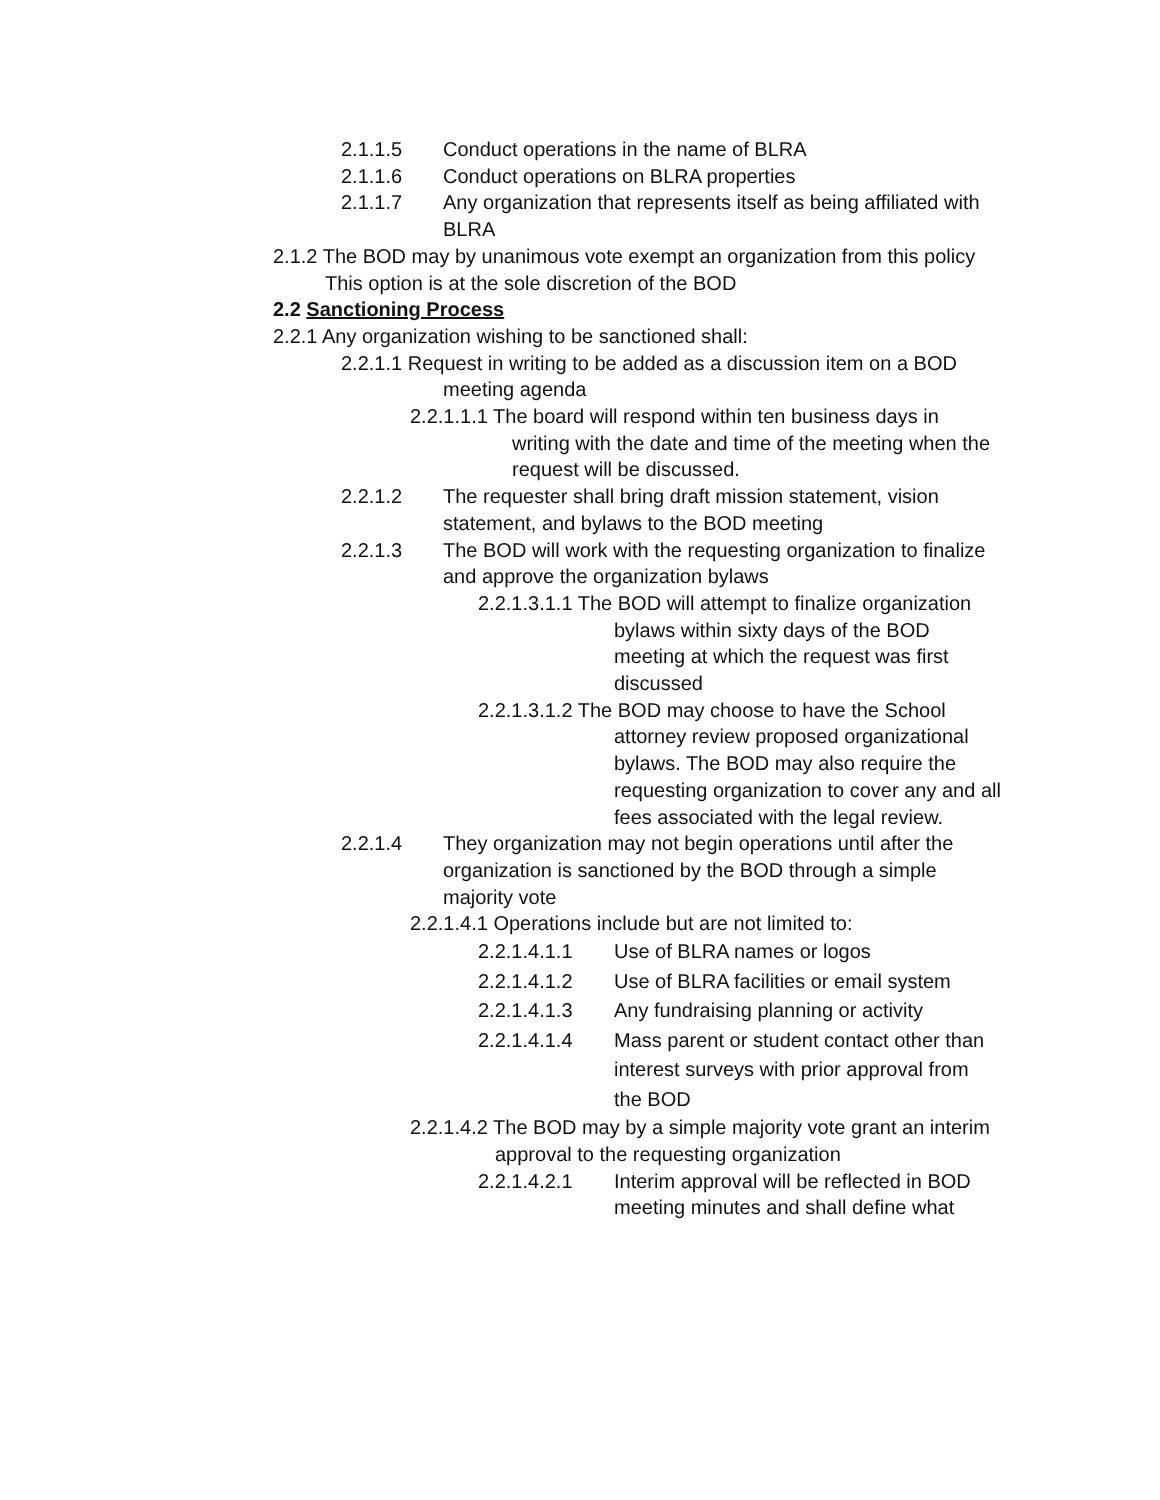2.1.1.5 Conduct operations in the name of BLRA
2.1.1.6 Conduct operations on BLRA properties
2.1.1.7 Any organization that represents itself as being affiliated with BLRA
2.1.2 The BOD may by unanimous vote exempt an organization from this policy
This option is at the sole discretion of the BOD
2.2 Sanctioning Process
2.2.1 Any organization wishing to be sanctioned shall:
2.2.1.1 Request in writing to be added as a discussion item on a BOD
meeting agenda
2.2.1.1.1 The board will respond within ten business days in
writing with the date and time of the meeting when the request will be discussed.
2.2.1.2 The requester shall bring draft mission statement, vision statement, and bylaws to the BOD meeting
2.2.1.3 The BOD will work with the requesting organization to finalize and approve the organization bylaws
2.2.1.3.1.1 The BOD will attempt to finalize organization
bylaws within sixty days of the BOD meeting at which the request was first discussed
2.2.1.3.1.2 The BOD may choose to have the School
attorney review proposed organizational bylaws. The BOD may also require the requesting organization to cover any and all fees associated with the legal review.
2.2.1.4 They organization may not begin operations until after the organization is sanctioned by the BOD through a simple majority vote
2.2.1.4.1 Operations include but are not limited to:
2.2.1.4.1.1 Use of BLRA names or logos
2.2.1.4.1.2 Use of BLRA facilities or email system
2.2.1.4.1.3 Any fundraising planning or activity
2.2.1.4.1.4 Mass parent or student contact other than interest surveys with prior approval from the BOD
2.2.1.4.2 The BOD may by a simple majority vote grant an interim
approval to the requesting organization
2.2.1.4.2.1 Interim approval will be reflected in BOD meeting minutes and shall define what